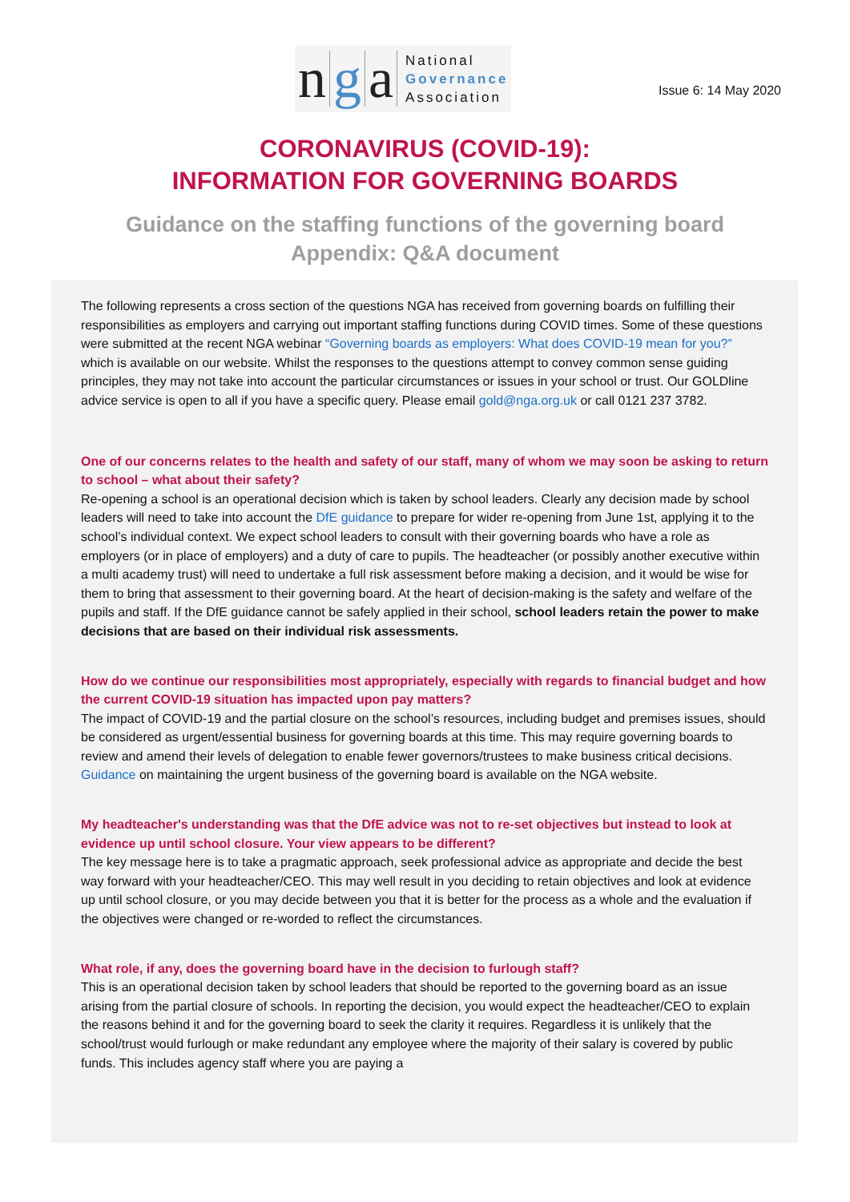n g a
National
Governance
Association
Issue 6: 14 May 2020
CORONAVIRUS (COVID-19):
INFORMATION FOR GOVERNING BOARDS
Guidance on the staffing functions of the governing board
Appendix: Q&A document
The following represents a cross section of the questions NGA has received from governing boards on fulfilling their responsibilities as employers and carrying out important staffing functions during COVID times. Some of these questions were submitted at the recent NGA webinar “Governing boards as employers: What does COVID-19 mean for you?” which is available on our website. Whilst the responses to the questions attempt to convey common sense guiding principles, they may not take into account the particular circumstances or issues in your school or trust. Our GOLDline advice service is open to all if you have a specific query. Please email gold@nga.org.uk or call 0121 237 3782.
One of our concerns relates to the health and safety of our staff, many of whom we may soon be asking to return to school – what about their safety?
Re-opening a school is an operational decision which is taken by school leaders. Clearly any decision made by school leaders will need to take into account the DfE guidance to prepare for wider re-opening from June 1st, applying it to the school’s individual context. We expect school leaders to consult with their governing boards who have a role as employers (or in place of employers) and a duty of care to pupils. The headteacher (or possibly another executive within a multi academy trust) will need to undertake a full risk assessment before making a decision, and it would be wise for them to bring that assessment to their governing board. At the heart of decision-making is the safety and welfare of the pupils and staff. If the DfE guidance cannot be safely applied in their school, school leaders retain the power to make decisions that are based on their individual risk assessments.
How do we continue our responsibilities most appropriately, especially with regards to financial budget and how the current COVID-19 situation has impacted upon pay matters?
The impact of COVID-19 and the partial closure on the school’s resources, including budget and premises issues, should be considered as urgent/essential business for governing boards at this time. This may require governing boards to review and amend their levels of delegation to enable fewer governors/trustees to make business critical decisions. Guidance on maintaining the urgent business of the governing board is available on the NGA website.
My headteacher's understanding was that the DfE advice was not to re-set objectives but instead to look at evidence up until school closure. Your view appears to be different?
The key message here is to take a pragmatic approach, seek professional advice as appropriate and decide the best way forward with your headteacher/CEO. This may well result in you deciding to retain objectives and look at evidence up until school closure, or you may decide between you that it is better for the process as a whole and the evaluation if the objectives were changed or re-worded to reflect the circumstances.
What role, if any, does the governing board have in the decision to furlough staff?
This is an operational decision taken by school leaders that should be reported to the governing board as an issue arising from the partial closure of schools. In reporting the decision, you would expect the headteacher/CEO to explain the reasons behind it and for the governing board to seek the clarity it requires. Regardless it is unlikely that the school/trust would furlough or make redundant any employee where the majority of their salary is covered by public funds. This includes agency staff where you are paying a